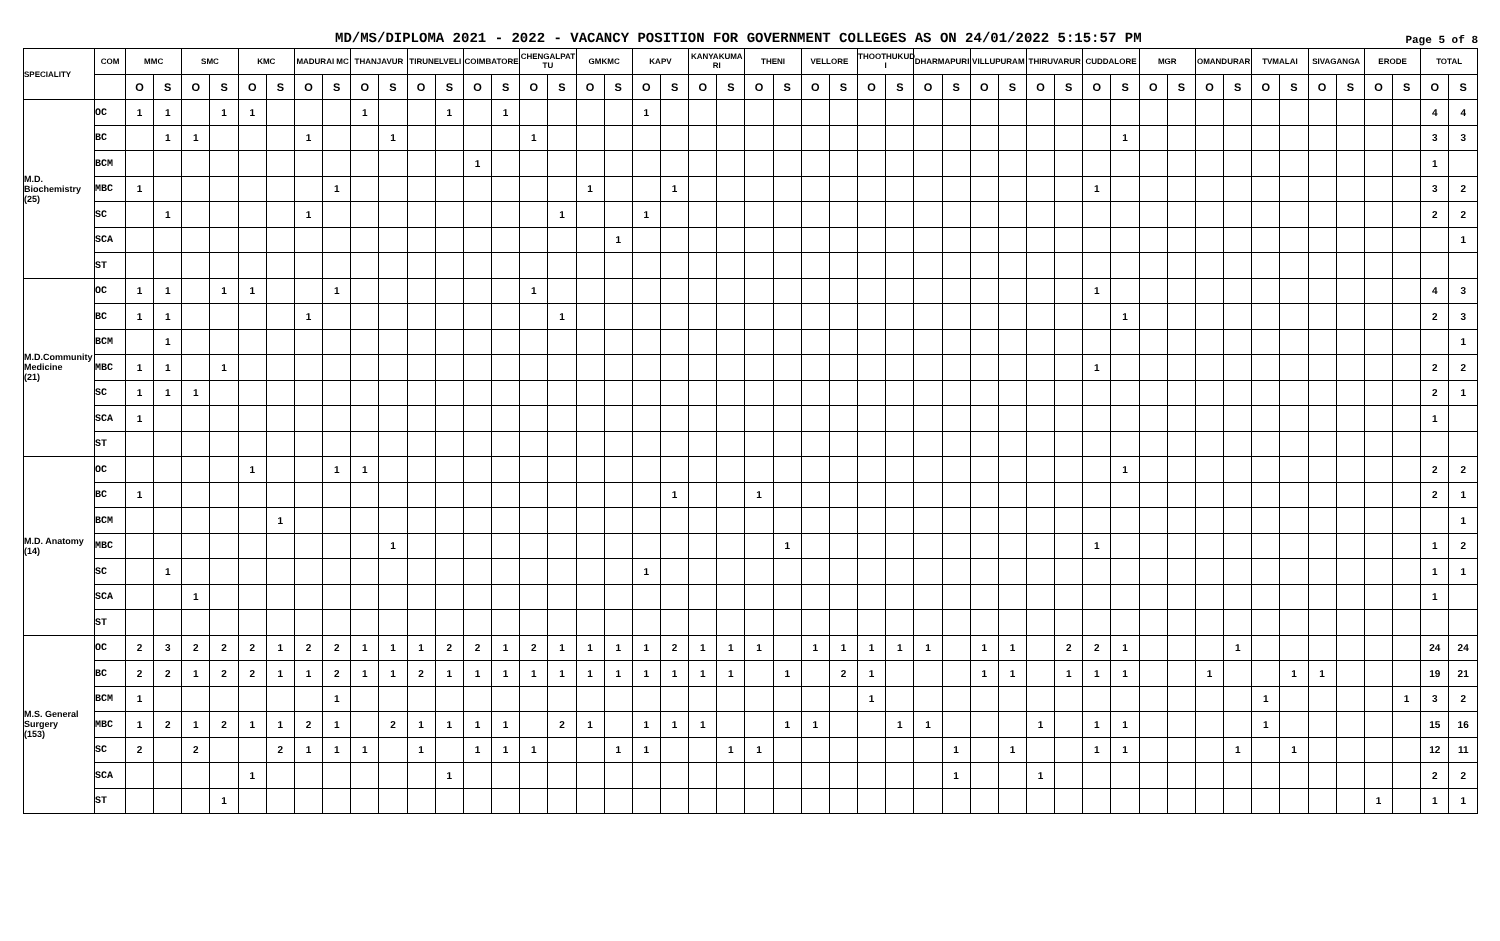MD/MS/DIPLOMA 2021 - 2022 - VACANCY POSITION FOR GOVERNMENT COLLEGES AS ON 24/01/2022 5:15:57 PM Page 5 of 8
| SPECIALITY | COM | MMC | | SMC | | KMC | | MADURAI MC | | THANJAVUR | | TIRUNELVELI | | COIMBATORE | | CHENGALPAT TU | | GMKMC | | KAPV | | KANYAKUMA RI | | THENI | | VELLORE | | THOOTHUKUD I | | DHARMAPURI | | VILLUPURAM | | THIRUVARUR | | CUDDALORE | | MGR | | OMANDURAR | | TVMALAI | | SIVAGANGA | | ERODE | | TOTAL | |
| --- | --- | --- | --- | --- | --- | --- | --- | --- | --- | --- | --- | --- | --- | --- | --- | --- | --- | --- | --- | --- | --- | --- | --- | --- | --- | --- | --- | --- | --- | --- | --- | --- | --- | --- | --- | --- | --- | --- | --- | --- | --- | --- | --- | --- | --- | --- | --- | --- | --- |
| | | O | S | O | S | O | S | O | S | O | S | O | S | O | S | O | S | O | S | O | S | O | S | O | S | O | S | O | S | O | S | O | S | O | S | O | S | O | S | O | S | O | S | O | S | O | S | O | S |
| M.D. Biochemistry (25) | OC | 1 | 1 | | 1 | 1 | | | | 1 | | | 1 | | 1 | | | | | 1 | | | | | | | | | | | | | | | | | | | | | | | | | | | | 4 | 4 |
| | BC | | 1 | 1 | | | | 1 | | | 1 | | | | | 1 | | | | | | | | | | | | | | | | | | | | | 1 | | | | | | | | | | | 3 | 3 |
| | BCM | | | | | | | | | | | | | 1 | | | | | | | | | | | | | | | | | | | | | | | | | | | | | | | | | | 1 | |
| | MBC | 1 | | | | | | | 1 | | | | | | | | | 1 | | | 1 | | | | | | | | | | | | | | | 1 | | | | | | | | | | | | 3 | 2 |
| | SC | | 1 | | | | | 1 | | | | | | | | | 1 | | | 1 | | | | | | | | | | | | | | | | | | | | | | | | | | | | 2 | 2 |
| | SCA | | | | | | | | | | | | | | | | | | 1 | | | | | | | | | | | | | | | | | | | | | | | | | | | | | | 1 |
| | ST | | | | | | | | | | | | | | | | | | | | | | | | | | | | | | | | | | | | | | | | | | | | | | | | |
| M.D.Community Medicine (21) | OC | 1 | 1 | | 1 | 1 | | | 1 | | | | | | | 1 | | | | | | | | | | | | | | | | | | | | 1 | | | | | | | | | | | | 4 | 3 |
| | BC | 1 | 1 | | | | | 1 | | | | | | | | | 1 | | | | | | | | | | | | | | | | | | | | 1 | | | | | | | | | | | 2 | 3 |
| | BCM | | 1 | | | | | | | | | | | | | | | | | | | | | | | | | | | | | | | | | | | | | | | | | | | | | | 1 |
| | MBC | 1 | 1 | | 1 | | | | | | | | | | | | | | | | | | | | | | | | | | | | | | | 1 | | | | | | | | | | | | 2 | 2 |
| | SC | 1 | 1 | 1 | | | | | | | | | | | | | | | | | | | | | | | | | | | | | | | | | | | | | | | | | | | | 2 | 1 |
| | SCA | 1 | | | | | | | | | | | | | | | | | | | | | | | | | | | | | | | | | | | | | | | | | | | | | | 1 | |
| | ST | | | | | | | | | | | | | | | | | | | | | | | | | | | | | | | | | | | | | | | | | | | | | | | | |
| M.D. Anatomy (14) | OC | | | | | 1 | | | 1 | 1 | | | | | | | | | | | | | | | | | | | | | | | | | | | 1 | | | | | | | | | | | 2 | 2 |
| | BC | 1 | | | | | | | | | | | | | | | | | | | 1 | | | 1 | | | | | | | | | | | | | | | | | | | | | | | | 2 | 1 |
| | BCM | | | | | | 1 | | | | | | | | | | | | | | | | | | | | | | | | | | | | | | | | | | | | | | | | | | 1 |
| | MBC | | | | | | | | | | 1 | | | | | | | | | | | | | | 1 | | | | | | | | | | | 1 | | | | | | | | | | | | 1 | 2 |
| | SC | | 1 | | | | | | | | | | | | | | | | | 1 | | | | | | | | | | | | | | | | | | | | | | | | | | | | 1 | 1 |
| | SCA | | | 1 | | | | | | | | | | | | | | | | | | | | | | | | | | | | | | | | | | | | | | | | | | | | 1 | |
| | ST | | | | | | | | | | | | | | | | | | | | | | | | | | | | | | | | | | | | | | | | | | | | | | | | |
| M.S. General Surgery (153) | OC | 2 | 3 | 2 | 2 | 2 | 1 | 2 | 2 | 1 | 1 | 1 | 2 | 2 | 1 | 2 | 1 | 1 | 1 | 1 | 2 | 1 | 1 | 1 | | 1 | 1 | 1 | 1 | 1 | | 1 | 1 | | 2 | 2 | 1 | | | | 1 | | | | | | | 24 | 24 |
| | BC | 2 | 2 | 1 | 2 | 2 | 1 | 1 | 2 | 1 | 1 | 2 | 1 | 1 | 1 | 1 | 1 | 1 | 1 | 1 | 1 | 1 | 1 | | 1 | | 2 | 1 | | | | 1 | 1 | | 1 | 1 | 1 | | | 1 | | | 1 | 1 | | | | 19 | 21 |
| | BCM | 1 | | | | | | | 1 | | | | | | | | | | | | | | | | | | | 1 | | | | | | | | | | | | | | 1 | | | | | 1 | 3 | 2 |
| | MBC | 1 | 2 | 1 | 2 | 1 | 1 | 2 | 1 | | 2 | 1 | 1 | 1 | 1 | | 2 | 1 | | 1 | 1 | 1 | | | 1 | 1 | | | 1 | 1 | | | | 1 | | 1 | 1 | | | | | 1 | | | | | | 15 | 16 |
| | SC | 2 | | 2 | | | 2 | 1 | 1 | 1 | | 1 | | 1 | 1 | 1 | | | 1 | 1 | | | 1 | 1 | | | | | | | 1 | | 1 | | | 1 | 1 | | | | 1 | | 1 | | | | | 12 | 11 |
| | SCA | | | | | 1 | | | | | | | 1 | | | | | | | | | | | | | | | | | | 1 | | | 1 | | | | | | | | | | | | | | 2 | 2 |
| | ST | | | | 1 | | | | | | | | | | | | | | | | | | | | | | | | | | | | | | | | | | | | | | | | | 1 | | 1 | 1 |